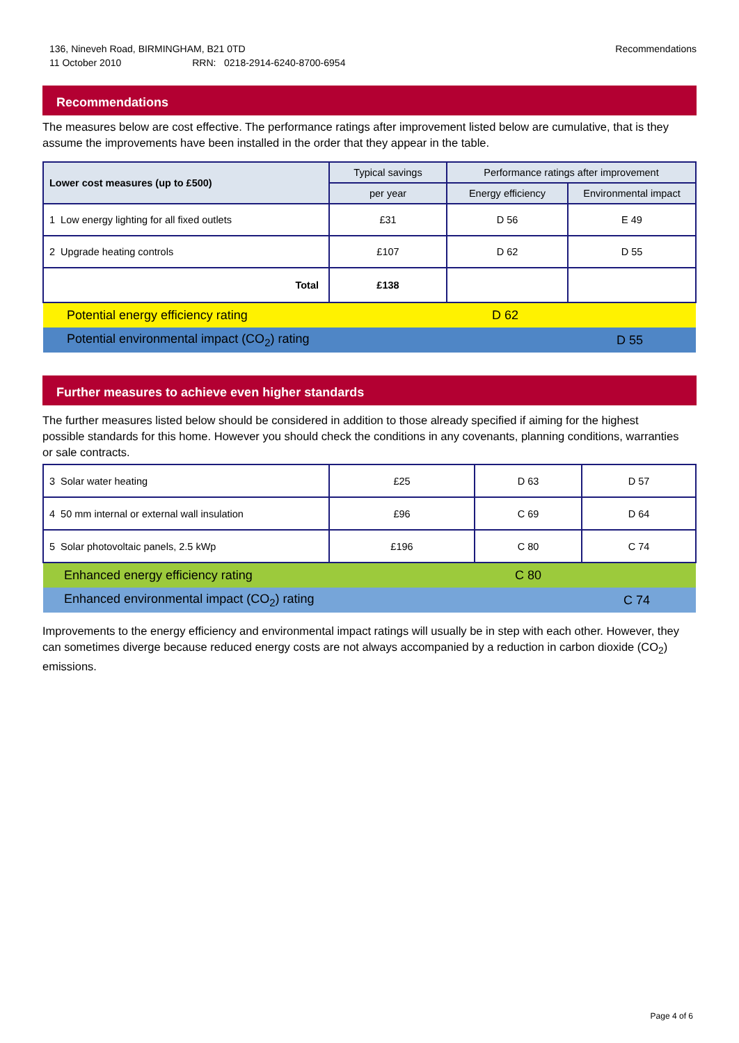136, Nineveh Road, BIRMINGHAM, B21 0TD
11 October 2010 RRN: 0218-2914-6240-8700-6954
Recommendations
Recommendations
The measures below are cost effective. The performance ratings after improvement listed below are cumulative, that is they assume the improvements have been installed in the order that they appear in the table.
| Lower cost measures (up to £500) | Typical savings | Performance ratings after improvement | |
| --- | --- | --- | --- |
| | per year | Energy efficiency | Environmental impact |
| 1 Low energy lighting for all fixed outlets | £31 | D 56 | E 49 |
| 2 Upgrade heating controls | £107 | D 62 | D 55 |
| Total | £138 | | |
| Potential energy efficiency rating | | D 62 | |
| Potential environmental impact (CO<sub>2</sub>) rating | | | D 55 |
Further measures to achieve even higher standards
The further measures listed below should be considered in addition to those already specified if aiming for the highest possible standards for this home. However you should check the conditions in any covenants, planning conditions, warranties or sale contracts.
| 3 Solar water heating | £25 | D 63 | D 57 |
| 4 50 mm internal or external wall insulation | £96 | C 69 | D 64 |
| 5 Solar photovoltaic panels, 2.5 kWp | £196 | C 80 | C 74 |
| Enhanced energy efficiency rating | | C 80 | |
| Enhanced environmental impact (CO<sub>2</sub>) rating | | | C 74 |
Improvements to the energy efficiency and environmental impact ratings will usually be in step with each other. However, they can sometimes diverge because reduced energy costs are not always accompanied by a reduction in carbon dioxide (CO<sub>2</sub>) emissions.
Page 4 of 6